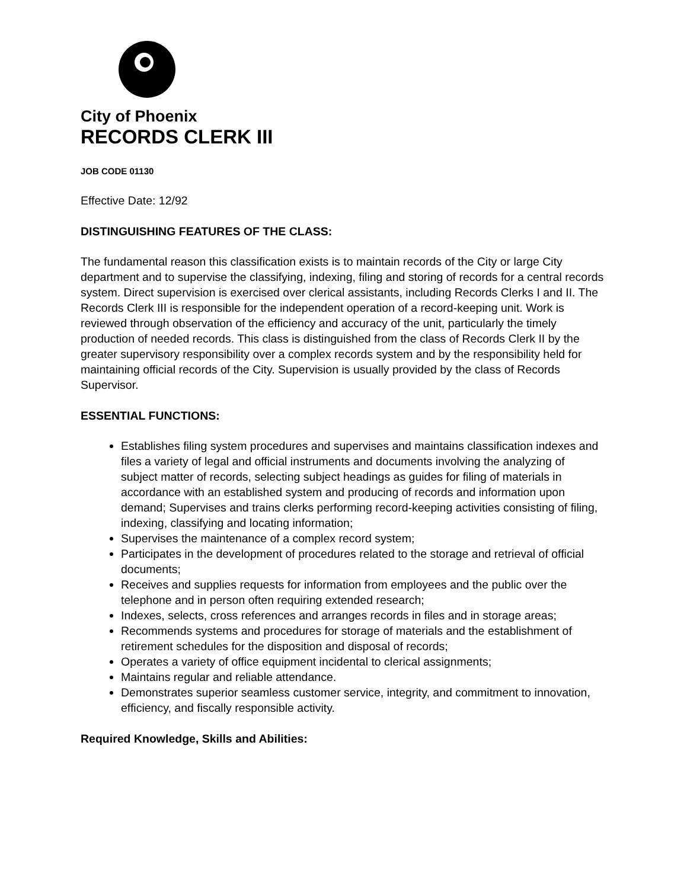City of Phoenix
RECORDS CLERK III
JOB CODE 01130
Effective Date: 12/92
DISTINGUISHING FEATURES OF THE CLASS:
The fundamental reason this classification exists is to maintain records of the City or large City department and to supervise the classifying, indexing, filing and storing of records for a central records system. Direct supervision is exercised over clerical assistants, including Records Clerks I and II. The Records Clerk III is responsible for the independent operation of a record-keeping unit. Work is reviewed through observation of the efficiency and accuracy of the unit, particularly the timely production of needed records. This class is distinguished from the class of Records Clerk II by the greater supervisory responsibility over a complex records system and by the responsibility held for maintaining official records of the City. Supervision is usually provided by the class of Records Supervisor.
ESSENTIAL FUNCTIONS:
Establishes filing system procedures and supervises and maintains classification indexes and files a variety of legal and official instruments and documents involving the analyzing of subject matter of records, selecting subject headings as guides for filing of materials in accordance with an established system and producing of records and information upon demand; Supervises and trains clerks performing record-keeping activities consisting of filing, indexing, classifying and locating information;
Supervises the maintenance of a complex record system;
Participates in the development of procedures related to the storage and retrieval of official documents;
Receives and supplies requests for information from employees and the public over the telephone and in person often requiring extended research;
Indexes, selects, cross references and arranges records in files and in storage areas;
Recommends systems and procedures for storage of materials and the establishment of retirement schedules for the disposition and disposal of records;
Operates a variety of office equipment incidental to clerical assignments;
Maintains regular and reliable attendance.
Demonstrates superior seamless customer service, integrity, and commitment to innovation, efficiency, and fiscally responsible activity.
Required Knowledge, Skills and Abilities: